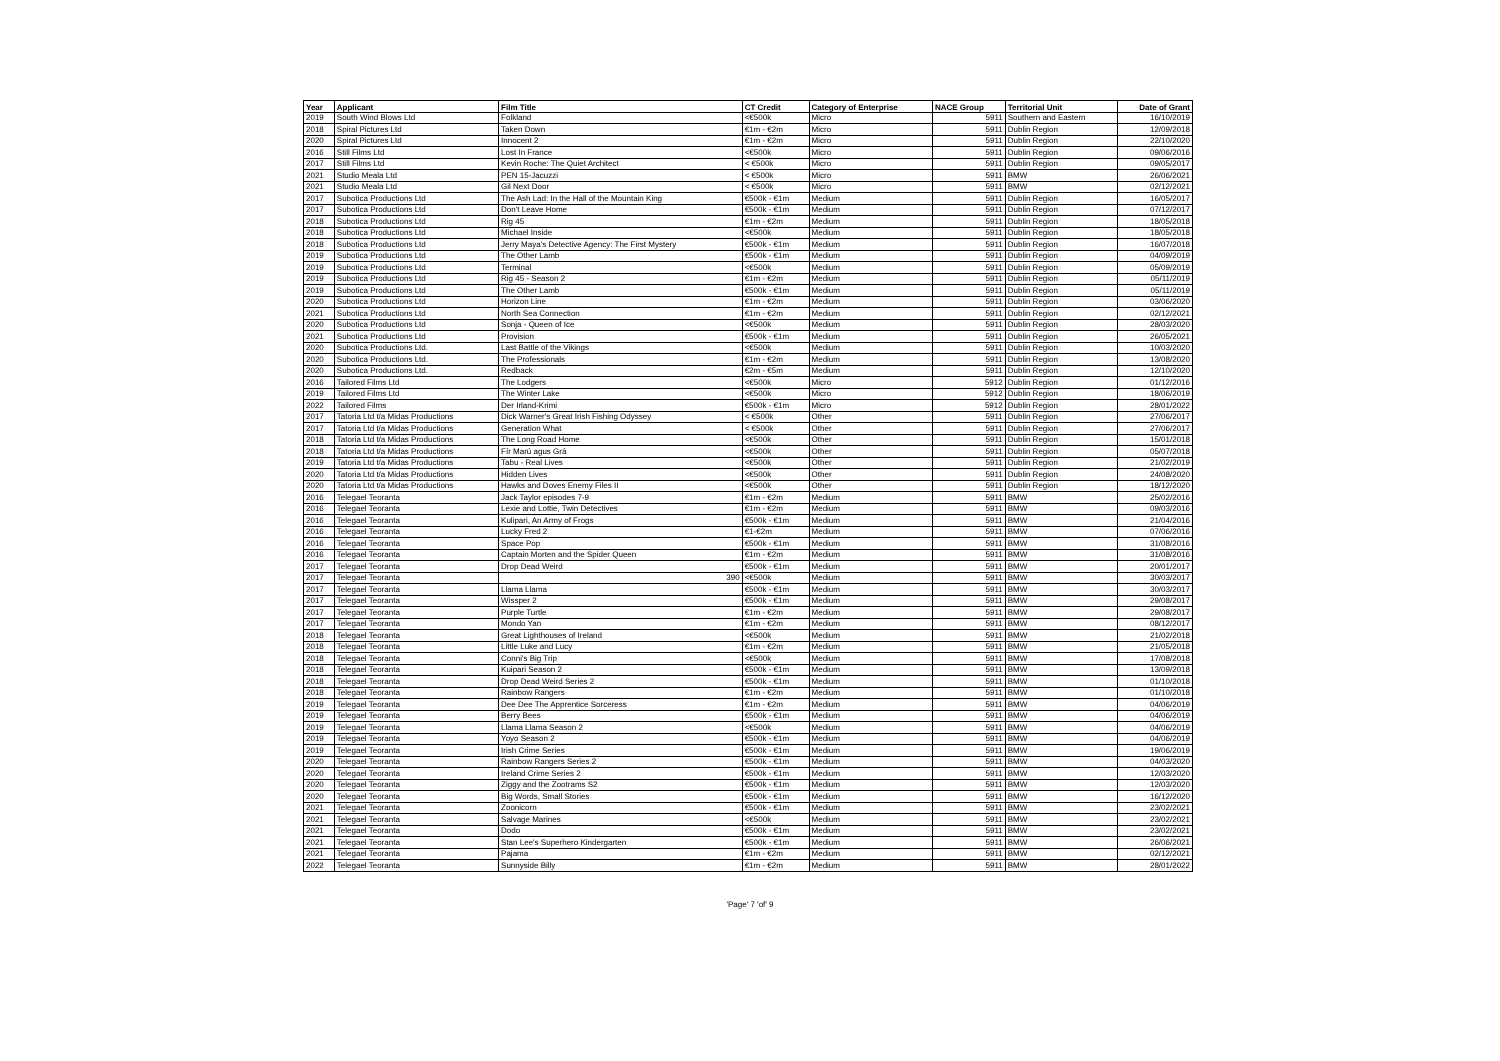| Year | Applicant | Film Title | CT Credit | Category of Enterprise | NACE Group | Territorial Unit | Date of Grant |
| --- | --- | --- | --- | --- | --- | --- | --- |
| 2019 | South Wind Blows Ltd | Folkland | <€500k | Micro | 5911 | Southern and Eastern | 16/10/2019 |
| 2018 | Spiral Pictures Ltd | Taken Down | €1m - €2m | Micro | 5911 | Dublin Region | 12/09/2018 |
| 2020 | Spiral Pictures Ltd | Innocent 2 | €1m - €2m | Micro | 5911 | Dublin Region | 22/10/2020 |
| 2016 | Still Films Ltd | Lost In France | <€500k | Micro | 5911 | Dublin Region | 09/06/2016 |
| 2017 | Still Films Ltd | Kevin Roche: The Quiet Architect | < €500k | Micro | 5911 | Dublin Region | 09/05/2017 |
| 2021 | Studio Meala Ltd | PEN 15-Jacuzzi | < €500k | Micro | 5911 | BMW | 26/06/2021 |
| 2021 | Studio Meala Ltd | Gil Next Door | < €500k | Micro | 5911 | BMW | 02/12/2021 |
| 2017 | Subotica Productions Ltd | The Ash Lad: In the Hall of the Mountain King | €500k - €1m | Medium | 5911 | Dublin Region | 16/05/2017 |
| 2017 | Subotica Productions Ltd | Don't Leave Home | €500k - €1m | Medium | 5911 | Dublin Region | 07/12/2017 |
| 2018 | Subotica Productions Ltd | Rig 45 | €1m - €2m | Medium | 5911 | Dublin Region | 18/05/2018 |
| 2018 | Subotica Productions Ltd | Michael Inside | <€500k | Medium | 5911 | Dublin Region | 18/05/2018 |
| 2018 | Subotica Productions Ltd | Jerry Maya's Detective Agency: The First Mystery | €500k - €1m | Medium | 5911 | Dublin Region | 16/07/2018 |
| 2019 | Subotica Productions Ltd | The Other Lamb | €500k - €1m | Medium | 5911 | Dublin Region | 04/09/2019 |
| 2019 | Subotica Productions Ltd | Terminal | <€500k | Medium | 5911 | Dublin Region | 05/09/2019 |
| 2019 | Subotica Productions Ltd | Rig 45 - Season 2 | €1m - €2m | Medium | 5911 | Dublin Region | 05/11/2019 |
| 2019 | Subotica Productions Ltd | The Other Lamb | €500k - €1m | Medium | 5911 | Dublin Region | 05/11/2019 |
| 2020 | Subotica Productions Ltd | Horizon Line | €1m - €2m | Medium | 5911 | Dublin Region | 03/06/2020 |
| 2021 | Subotica Productions Ltd | North Sea Connection | €1m - €2m | Medium | 5911 | Dublin Region | 02/12/2021 |
| 2020 | Subotica Productions Ltd | Sonja - Queen of Ice | <€500k | Medium | 5911 | Dublin Region | 28/03/2020 |
| 2021 | Subotica Productions Ltd | Provision | €500k - €1m | Medium | 5911 | Dublin Region | 26/05/2021 |
| 2020 | Subotica Productions Ltd. | Last Battle of the Vikings | <€500k | Medium | 5911 | Dublin Region | 10/03/2020 |
| 2020 | Subotica Productions Ltd. | The Professionals | €1m - €2m | Medium | 5911 | Dublin Region | 13/08/2020 |
| 2020 | Subotica Productions Ltd. | Redback | €2m - €5m | Medium | 5911 | Dublin Region | 12/10/2020 |
| 2016 | Tailored Films Ltd | The Lodgers | <€500k | Micro | 5912 | Dublin Region | 01/12/2016 |
| 2019 | Tailored Films Ltd | The Winter Lake | <€500k | Micro | 5912 | Dublin Region | 18/06/2019 |
| 2022 | Tailored Films | Der Irland-Krimi | €500k - €1m | Micro | 5912 | Dublin Region | 28/01/2022 |
| 2017 | Tatoria Ltd t/a Midas Productions | Dick Warner's Great Irish Fishing Odyssey | < €500k | Other | 5911 | Dublin Region | 27/06/2017 |
| 2017 | Tatoria Ltd t/a Midas Productions | Generation What | < €500k | Other | 5911 | Dublin Region | 27/06/2017 |
| 2018 | Tatoria Ltd t/a Midas Productions | The Long Road Home | <€500k | Other | 5911 | Dublin Region | 15/01/2018 |
| 2018 | Tatoria Ltd t/a Midas Productions | Fír Marú agus Grá | <€500k | Other | 5911 | Dublin Region | 05/07/2018 |
| 2019 | Tatoria Ltd t/a Midas Productions | Tabu - Real Lives | <€500k | Other | 5911 | Dublin Region | 21/02/2019 |
| 2020 | Tatoria Ltd t/a Midas Productions | Hidden Lives | <€500k | Other | 5911 | Dublin Region | 24/08/2020 |
| 2020 | Tatoria Ltd t/a Midas Productions | Hawks and Doves Enemy Files II | <€500k | Other | 5911 | Dublin Region | 18/12/2020 |
| 2016 | Telegael Teoranta | Jack Taylor episodes 7-9 | €1m - €2m | Medium | 5911 | BMW | 25/02/2016 |
| 2016 | Telegael Teoranta | Lexie and Lottie, Twin Detectives | €1m - €2m | Medium | 5911 | BMW | 09/03/2016 |
| 2016 | Telegael Teoranta | Kulipari, An Army of Frogs | €500k - €1m | Medium | 5911 | BMW | 21/04/2016 |
| 2016 | Telegael Teoranta | Lucky Fred 2 | €1-€2m | Medium | 5911 | BMW | 07/06/2016 |
| 2016 | Telegael Teoranta | Space Pop | €500k - €1m | Medium | 5911 | BMW | 31/08/2016 |
| 2016 | Telegael Teoranta | Captain Morten and the Spider Queen | €1m - €2m | Medium | 5911 | BMW | 31/08/2016 |
| 2017 | Telegael Teoranta | Drop Dead Weird | €500k - €1m | Medium | 5911 | BMW | 20/01/2017 |
| 2017 | Telegael Teoranta | 390 | <€500k | Medium | 5911 | BMW | 30/03/2017 |
| 2017 | Telegael Teoranta | Llama Llama | €500k - €1m | Medium | 5911 | BMW | 30/03/2017 |
| 2017 | Telegael Teoranta | Wissper 2 | €500k - €1m | Medium | 5911 | BMW | 29/08/2017 |
| 2017 | Telegael Teoranta | Purple Turtle | €1m - €2m | Medium | 5911 | BMW | 29/08/2017 |
| 2017 | Telegael Teoranta | Mondo Yan | €1m - €2m | Medium | 5911 | BMW | 08/12/2017 |
| 2018 | Telegael Teoranta | Great Lighthouses of Ireland | <€500k | Medium | 5911 | BMW | 21/02/2018 |
| 2018 | Telegael Teoranta | Little Luke and Lucy | €1m - €2m | Medium | 5911 | BMW | 21/05/2018 |
| 2018 | Telegael Teoranta | Conni's Big Trip | <€500k | Medium | 5911 | BMW | 17/08/2018 |
| 2018 | Telegael Teoranta | Kuipari Season 2 | €500k - €1m | Medium | 5911 | BMW | 13/09/2018 |
| 2018 | Telegael Teoranta | Drop Dead Weird Series 2 | €500k - €1m | Medium | 5911 | BMW | 01/10/2018 |
| 2018 | Telegael Teoranta | Rainbow Rangers | €1m - €2m | Medium | 5911 | BMW | 01/10/2018 |
| 2019 | Telegael Teoranta | Dee Dee The Apprentice Sorceress | €1m - €2m | Medium | 5911 | BMW | 04/06/2019 |
| 2019 | Telegael Teoranta | Berry Bees | €500k - €1m | Medium | 5911 | BMW | 04/06/2019 |
| 2019 | Telegael Teoranta | Llama Llama Season 2 | <€500k | Medium | 5911 | BMW | 04/06/2019 |
| 2019 | Telegael Teoranta | Yoyo Season 2 | €500k - €1m | Medium | 5911 | BMW | 04/06/2019 |
| 2019 | Telegael Teoranta | Irish Crime Series | €500k - €1m | Medium | 5911 | BMW | 19/06/2019 |
| 2020 | Telegael Teoranta | Rainbow Rangers Series 2 | €500k - €1m | Medium | 5911 | BMW | 04/03/2020 |
| 2020 | Telegael Teoranta | Ireland Crime Series 2 | €500k - €1m | Medium | 5911 | BMW | 12/03/2020 |
| 2020 | Telegael Teoranta | Ziggy and the Zootrams S2 | €500k - €1m | Medium | 5911 | BMW | 12/03/2020 |
| 2020 | Telegael Teoranta | Big Words, Small Stories | €500k - €1m | Medium | 5911 | BMW | 16/12/2020 |
| 2021 | Telegael Teoranta | Zoonicorn | €500k - €1m | Medium | 5911 | BMW | 23/02/2021 |
| 2021 | Telegael Teoranta | Salvage Marines | <€500k | Medium | 5911 | BMW | 23/02/2021 |
| 2021 | Telegael Teoranta | Dodo | €500k - €1m | Medium | 5911 | BMW | 23/02/2021 |
| 2021 | Telegael Teoranta | Stan Lee's Superhero Kindergarten | €500k - €1m | Medium | 5911 | BMW | 26/06/2021 |
| 2021 | Telegael Teoranta | Pajama | €1m - €2m | Medium | 5911 | BMW | 02/12/2021 |
| 2022 | Telegael Teoranta | Sunnyside Billy | €1m - €2m | Medium | 5911 | BMW | 28/01/2022 |
'Page' 7 'of' 9